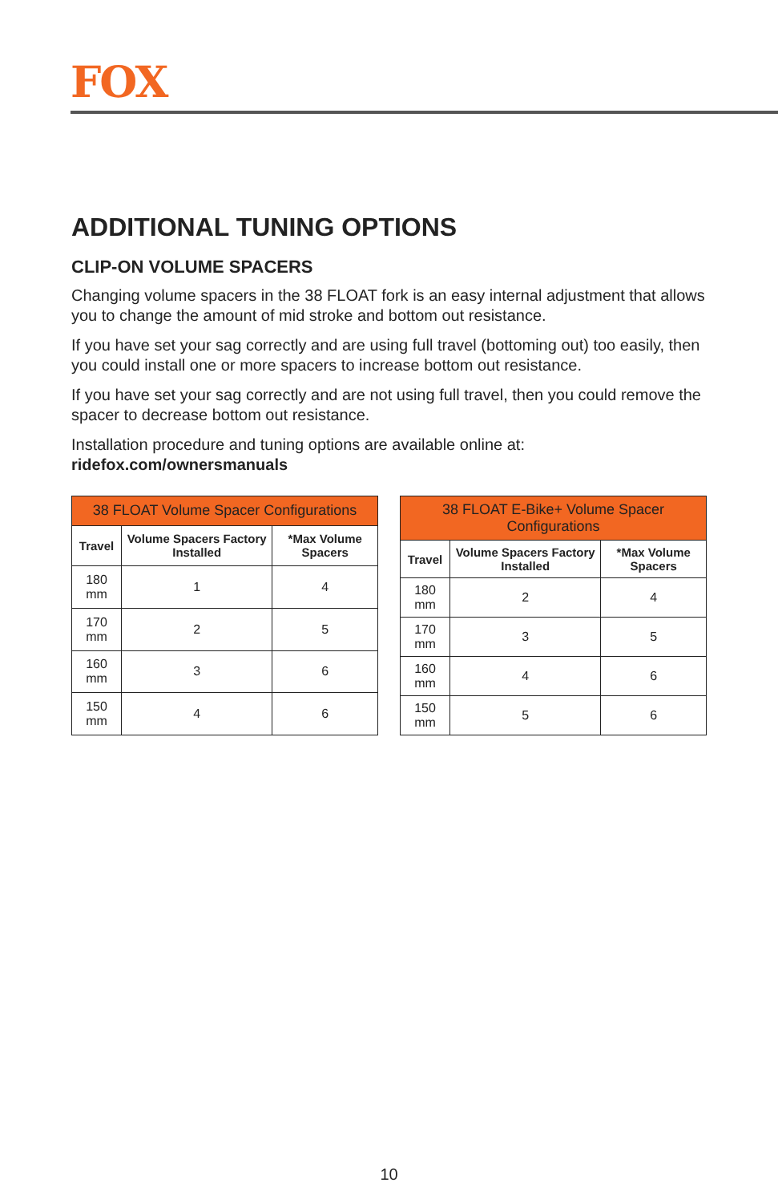FOX
ADDITIONAL TUNING OPTIONS
CLIP-ON VOLUME SPACERS
Changing volume spacers in the 38 FLOAT fork is an easy internal adjustment that allows you to change the amount of mid stroke and bottom out resistance.
If you have set your sag correctly and are using full travel (bottoming out) too easily, then you could install one or more spacers to increase bottom out resistance.
If you have set your sag correctly and are not using full travel, then you could remove the spacer to decrease bottom out resistance.
Installation procedure and tuning options are available online at:
ridefox.com/ownersmanuals
| 38 FLOAT Volume Spacer Configurations | | |
| --- | --- | --- |
| Travel | Volume Spacers Factory Installed | *Max Volume Spacers |
| 180 mm | 1 | 4 |
| 170 mm | 2 | 5 |
| 160 mm | 3 | 6 |
| 150 mm | 4 | 6 |
| 38 FLOAT E-Bike+ Volume Spacer Configurations | | |
| --- | --- | --- |
| Travel | Volume Spacers Factory Installed | *Max Volume Spacers |
| 180 mm | 2 | 4 |
| 170 mm | 3 | 5 |
| 160 mm | 4 | 6 |
| 150 mm | 5 | 6 |
10